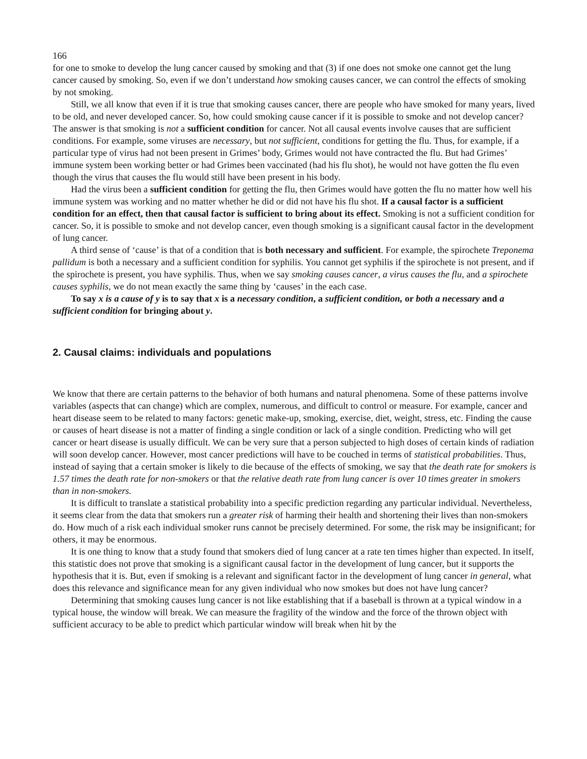166
for one to smoke to develop the lung cancer caused by smoking and that (3) if one does not smoke one cannot get the lung cancer caused by smoking. So, even if we don’t understand how smoking causes cancer, we can control the effects of smoking by not smoking.
Still, we all know that even if it is true that smoking causes cancer, there are people who have smoked for many years, lived to be old, and never developed cancer. So, how could smoking cause cancer if it is possible to smoke and not develop cancer? The answer is that smoking is not a sufficient condition for cancer. Not all causal events involve causes that are sufficient conditions. For example, some viruses are necessary, but not sufficient, conditions for getting the flu. Thus, for example, if a particular type of virus had not been present in Grimes’ body, Grimes would not have contracted the flu. But had Grimes’ immune system been working better or had Grimes been vaccinated (had his flu shot), he would not have gotten the flu even though the virus that causes the flu would still have been present in his body.
Had the virus been a sufficient condition for getting the flu, then Grimes would have gotten the flu no matter how well his immune system was working and no matter whether he did or did not have his flu shot. If a causal factor is a sufficient condition for an effect, then that causal factor is sufficient to bring about its effect. Smoking is not a sufficient condition for cancer. So, it is possible to smoke and not develop cancer, even though smoking is a significant causal factor in the development of lung cancer.
A third sense of ‘cause’ is that of a condition that is both necessary and sufficient. For example, the spirochete Treponema pallidum is both a necessary and a sufficient condition for syphilis. You cannot get syphilis if the spirochete is not present, and if the spirochete is present, you have syphilis. Thus, when we say smoking causes cancer, a virus causes the flu, and a spirochete causes syphilis, we do not mean exactly the same thing by ‘causes’ in the each case.
To say x is a cause of y is to say that x is a necessary condition, a sufficient condition, or both a necessary and a sufficient condition for bringing about y.
2. Causal claims: individuals and populations
We know that there are certain patterns to the behavior of both humans and natural phenomena. Some of these patterns involve variables (aspects that can change) which are complex, numerous, and difficult to control or measure. For example, cancer and heart disease seem to be related to many factors: genetic make-up, smoking, exercise, diet, weight, stress, etc. Finding the cause or causes of heart disease is not a matter of finding a single condition or lack of a single condition. Predicting who will get cancer or heart disease is usually difficult. We can be very sure that a person subjected to high doses of certain kinds of radiation will soon develop cancer. However, most cancer predictions will have to be couched in terms of statistical probabilities. Thus, instead of saying that a certain smoker is likely to die because of the effects of smoking, we say that the death rate for smokers is 1.57 times the death rate for non-smokers or that the relative death rate from lung cancer is over 10 times greater in smokers than in non-smokers.
It is difficult to translate a statistical probability into a specific prediction regarding any particular individual. Nevertheless, it seems clear from the data that smokers run a greater risk of harming their health and shortening their lives than non-smokers do. How much of a risk each individual smoker runs cannot be precisely determined. For some, the risk may be insignificant; for others, it may be enormous.
It is one thing to know that a study found that smokers died of lung cancer at a rate ten times higher than expected. In itself, this statistic does not prove that smoking is a significant causal factor in the development of lung cancer, but it supports the hypothesis that it is. But, even if smoking is a relevant and significant factor in the development of lung cancer in general, what does this relevance and significance mean for any given individual who now smokes but does not have lung cancer?
Determining that smoking causes lung cancer is not like establishing that if a baseball is thrown at a typical window in a typical house, the window will break. We can measure the fragility of the window and the force of the thrown object with sufficient accuracy to be able to predict which particular window will break when hit by the